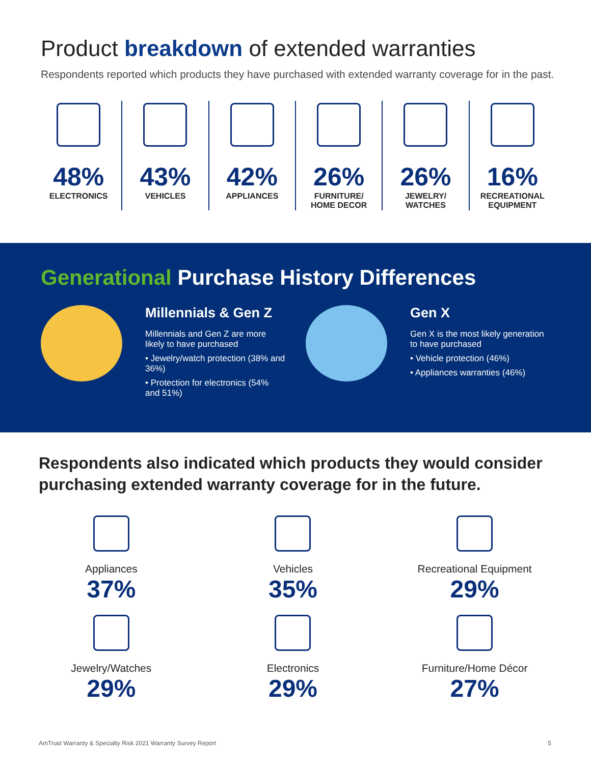Product breakdown of extended warranties
Respondents reported which products they have purchased with extended warranty coverage for in the past.
48%
ELECTRONICS
43%
VEHICLES
42%
APPLIANCES
26%
FURNITURE/
HOME DECOR
26%
JEWELRY/
WATCHES
16%
RECREATIONAL
EQUIPMENT
Generational Purchase History Differences
Millennials & Gen Z
Millennials and Gen Z are more likely to have purchased
• Jewelry/watch protection (38% and 36%)
• Protection for electronics (54% and 51%)
Gen X
Gen X is the most likely generation to have purchased
• Vehicle protection (46%)
• Appliances warranties (46%)
Respondents also indicated which products they would consider purchasing extended warranty coverage for in the future.
Appliances
37%
Vehicles
35%
Recreational Equipment
29%
Jewelry/Watches
29%
Electronics
29%
Furniture/Home Décor
27%
AmTrust Warranty & Specialty Risk 2021 Warranty Survey Report 5